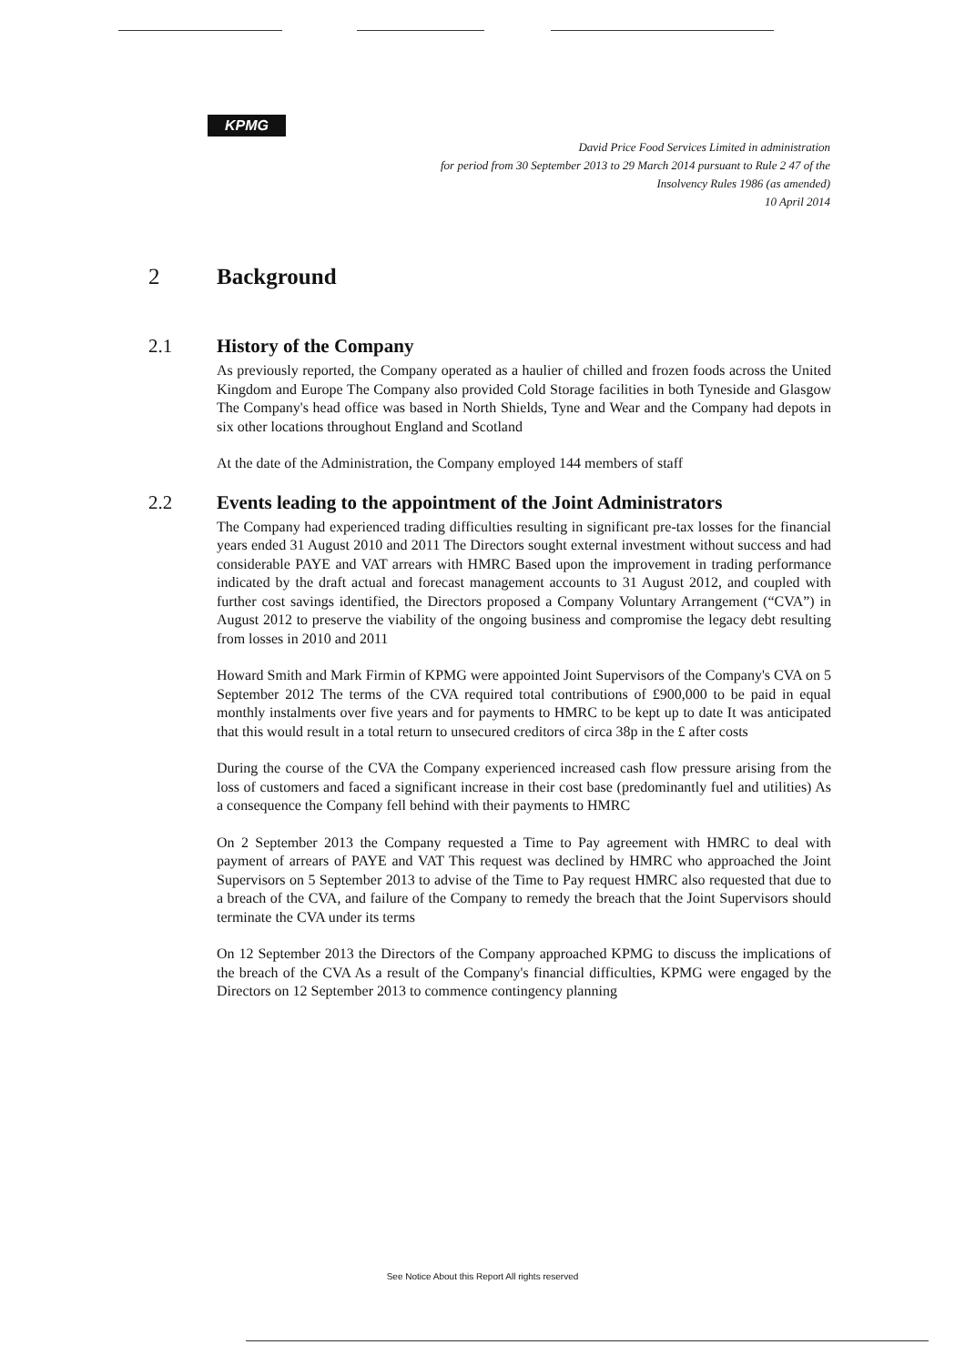KPMG
David Price Food Services Limited in administration
for period from 30 September 2013 to 29 March 2014 pursuant to Rule 2 47 of the
Insolvency Rules 1986 (as amended)
10 April 2014
2 Background
2.1 History of the Company
As previously reported, the Company operated as a haulier of chilled and frozen foods across the United Kingdom and Europe The Company also provided Cold Storage facilities in both Tyneside and Glasgow The Company's head office was based in North Shields, Tyne and Wear and the Company had depots in six other locations throughout England and Scotland
At the date of the Administration, the Company employed 144 members of staff
2.2 Events leading to the appointment of the Joint Administrators
The Company had experienced trading difficulties resulting in significant pre-tax losses for the financial years ended 31 August 2010 and 2011 The Directors sought external investment without success and had considerable PAYE and VAT arrears with HMRC Based upon the improvement in trading performance indicated by the draft actual and forecast management accounts to 31 August 2012, and coupled with further cost savings identified, the Directors proposed a Company Voluntary Arrangement (“CVA”) in August 2012 to preserve the viability of the ongoing business and compromise the legacy debt resulting from losses in 2010 and 2011
Howard Smith and Mark Firmin of KPMG were appointed Joint Supervisors of the Company's CVA on 5 September 2012 The terms of the CVA required total contributions of £900,000 to be paid in equal monthly instalments over five years and for payments to HMRC to be kept up to date It was anticipated that this would result in a total return to unsecured creditors of circa 38p in the £ after costs
During the course of the CVA the Company experienced increased cash flow pressure arising from the loss of customers and faced a significant increase in their cost base (predominantly fuel and utilities) As a consequence the Company fell behind with their payments to HMRC
On 2 September 2013 the Company requested a Time to Pay agreement with HMRC to deal with payment of arrears of PAYE and VAT This request was declined by HMRC who approached the Joint Supervisors on 5 September 2013 to advise of the Time to Pay request HMRC also requested that due to a breach of the CVA, and failure of the Company to remedy the breach that the Joint Supervisors should terminate the CVA under its terms
On 12 September 2013 the Directors of the Company approached KPMG to discuss the implications of the breach of the CVA As a result of the Company's financial difficulties, KPMG were engaged by the Directors on 12 September 2013 to commence contingency planning
See Notice About this Report All rights reserved